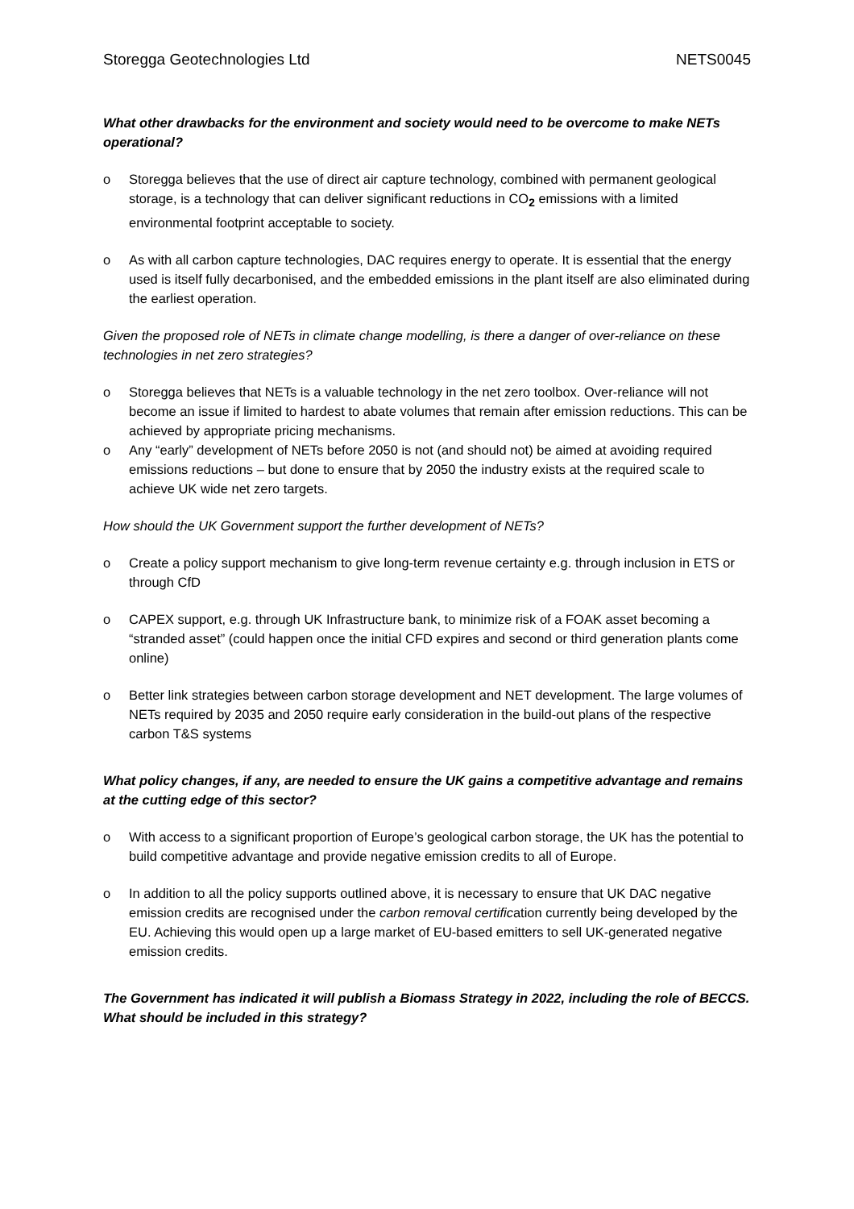Storegga Geotechnologies Ltd NETS0045
What other drawbacks for the environment and society would need to be overcome to make NETs operational?
o Storegga believes that the use of direct air capture technology, combined with permanent geological storage, is a technology that can deliver significant reductions in CO<sub>2</sub> emissions with a limited environmental footprint acceptable to society.
o As with all carbon capture technologies, DAC requires energy to operate. It is essential that the energy used is itself fully decarbonised, and the embedded emissions in the plant itself are also eliminated during the earliest operation.
Given the proposed role of NETs in climate change modelling, is there a danger of over-reliance on these technologies in net zero strategies?
o Storegga believes that NETs is a valuable technology in the net zero toolbox. Over-reliance will not become an issue if limited to hardest to abate volumes that remain after emission reductions. This can be achieved by appropriate pricing mechanisms.
o Any “early” development of NETs before 2050 is not (and should not) be aimed at avoiding required emissions reductions – but done to ensure that by 2050 the industry exists at the required scale to achieve UK wide net zero targets.
How should the UK Government support the further development of NETs?
o Create a policy support mechanism to give long-term revenue certainty e.g. through inclusion in ETS or through CfD
o CAPEX support, e.g. through UK Infrastructure bank, to minimize risk of a FOAK asset becoming a “stranded asset” (could happen once the initial CFD expires and second or third generation plants come online)
o Better link strategies between carbon storage development and NET development. The large volumes of NETs required by 2035 and 2050 require early consideration in the build-out plans of the respective carbon T&S systems
What policy changes, if any, are needed to ensure the UK gains a competitive advantage and remains at the cutting edge of this sector?
o With access to a significant proportion of Europe’s geological carbon storage, the UK has the potential to build competitive advantage and provide negative emission credits to all of Europe.
o In addition to all the policy supports outlined above, it is necessary to ensure that UK DAC negative emission credits are recognised under the carbon removal certification currently being developed by the EU. Achieving this would open up a large market of EU-based emitters to sell UK-generated negative emission credits.
The Government has indicated it will publish a Biomass Strategy in 2022, including the role of BECCS. What should be included in this strategy?